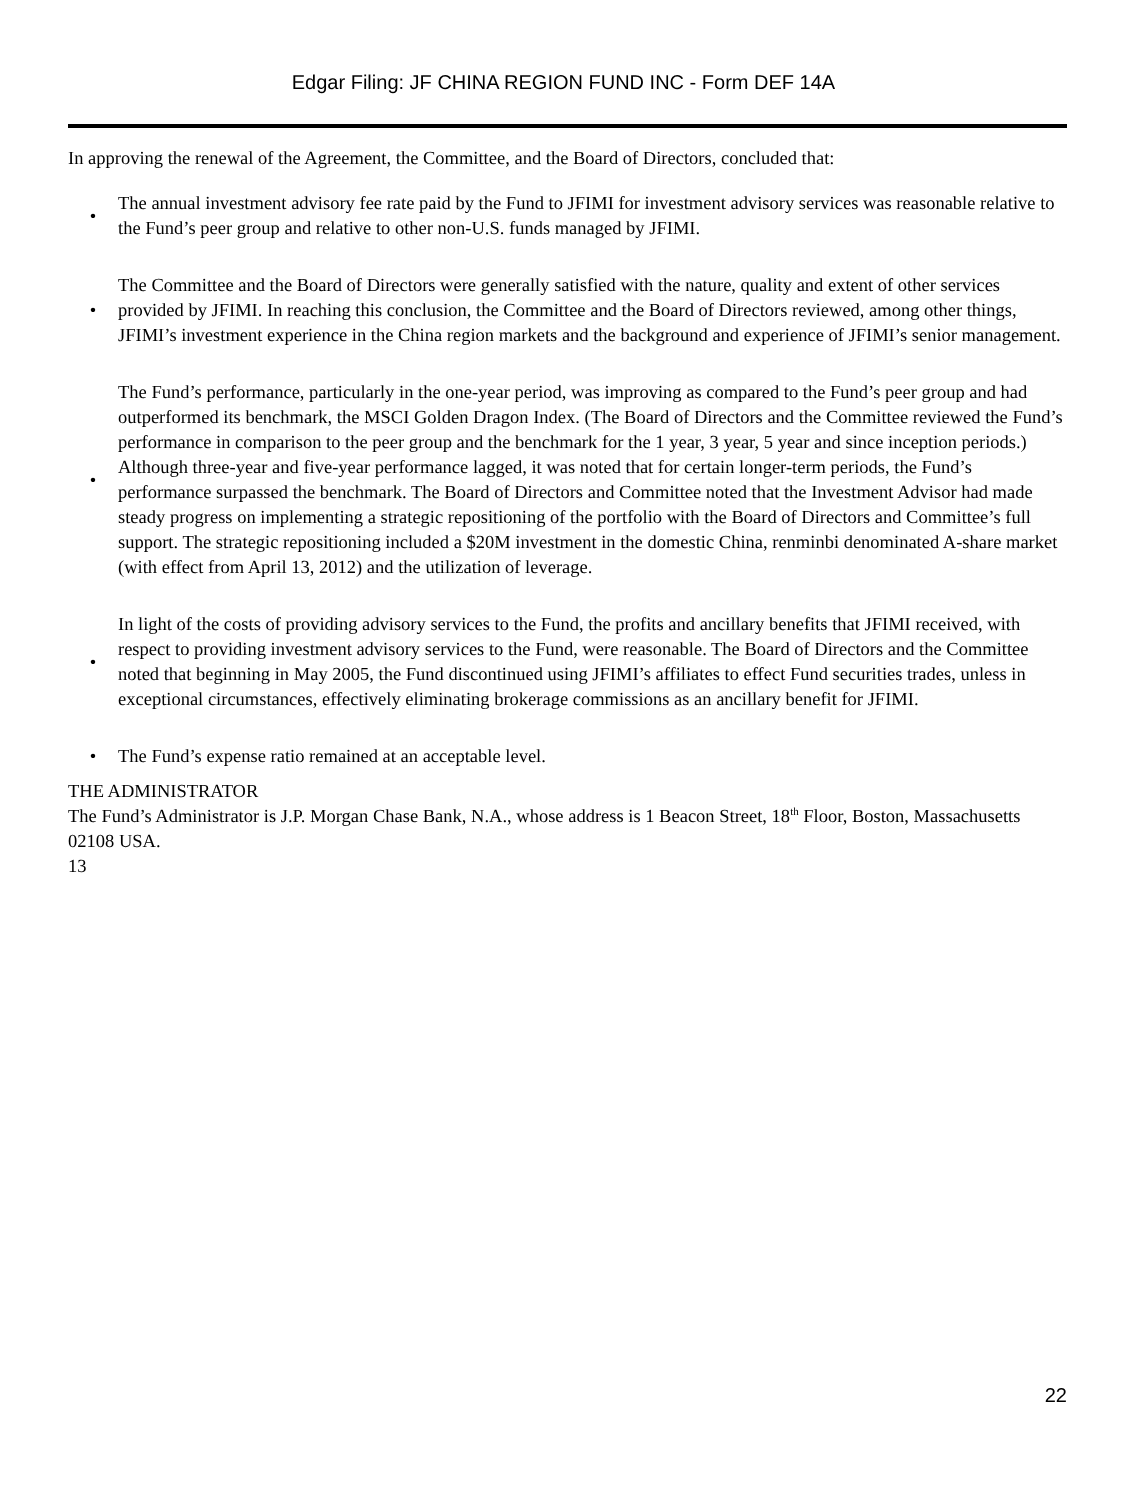Edgar Filing: JF CHINA REGION FUND INC - Form DEF 14A
In approving the renewal of the Agreement, the Committee, and the Board of Directors, concluded that:
•
The annual investment advisory fee rate paid by the Fund to JFIMI for investment advisory services was reasonable relative to the Fund’s peer group and relative to other non-U.S. funds managed by JFIMI.
•
The Committee and the Board of Directors were generally satisfied with the nature, quality and extent of other services provided by JFIMI. In reaching this conclusion, the Committee and the Board of Directors reviewed, among other things, JFIMI’s investment experience in the China region markets and the background and experience of JFIMI’s senior management.
•
The Fund’s performance, particularly in the one-year period, was improving as compared to the Fund’s peer group and had outperformed its benchmark, the MSCI Golden Dragon Index. (The Board of Directors and the Committee reviewed the Fund’s performance in comparison to the peer group and the benchmark for the 1 year, 3 year, 5 year and since inception periods.) Although three-year and five-year performance lagged, it was noted that for certain longer-term periods, the Fund’s performance surpassed the benchmark. The Board of Directors and Committee noted that the Investment Advisor had made steady progress on implementing a strategic repositioning of the portfolio with the Board of Directors and Committee’s full support. The strategic repositioning included a $20M investment in the domestic China, renminbi denominated A-share market (with effect from April 13, 2012) and the utilization of leverage.
•
In light of the costs of providing advisory services to the Fund, the profits and ancillary benefits that JFIMI received, with respect to providing investment advisory services to the Fund, were reasonable. The Board of Directors and the Committee noted that beginning in May 2005, the Fund discontinued using JFIMI’s affiliates to effect Fund securities trades, unless in exceptional circumstances, effectively eliminating brokerage commissions as an ancillary benefit for JFIMI.
•
The Fund’s expense ratio remained at an acceptable level.
THE ADMINISTRATOR
The Fund’s Administrator is J.P. Morgan Chase Bank, N.A., whose address is 1 Beacon Street, 18<sup>th</sup> Floor, Boston, Massachusetts 02108 USA.
13
22